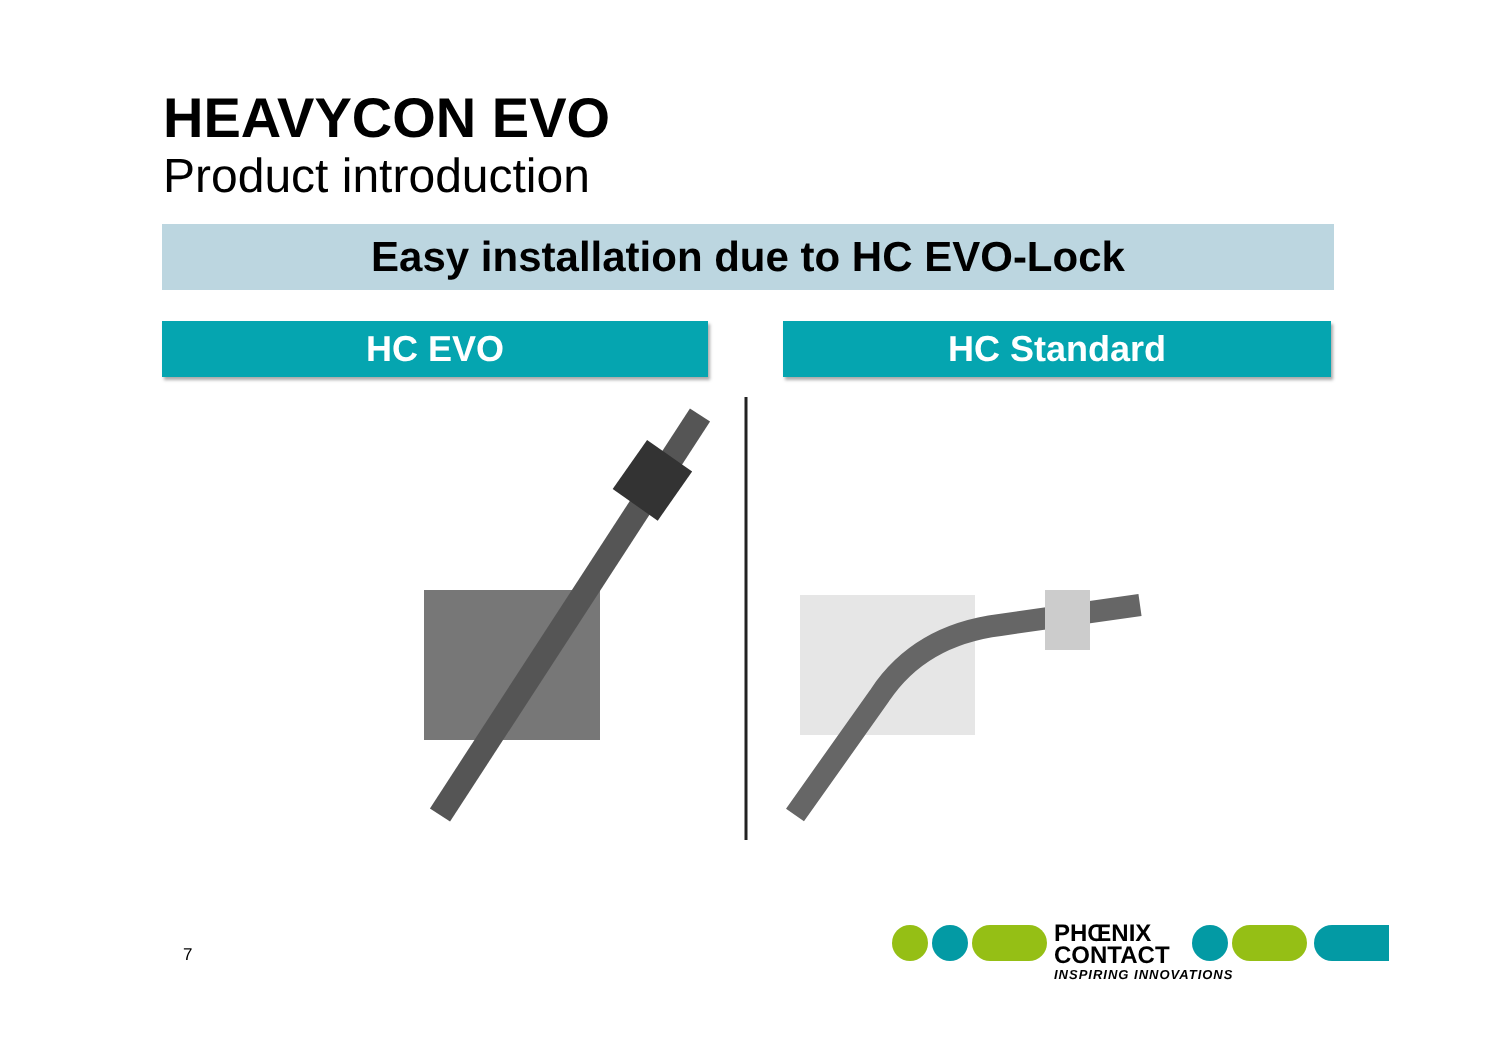HEAVYCON EVO
Product introduction
Easy installation due to HC EVO-Lock
HC EVO HC Standard
7
PHŒNIX
CONTACT
INSPIRING INNOVATIONS